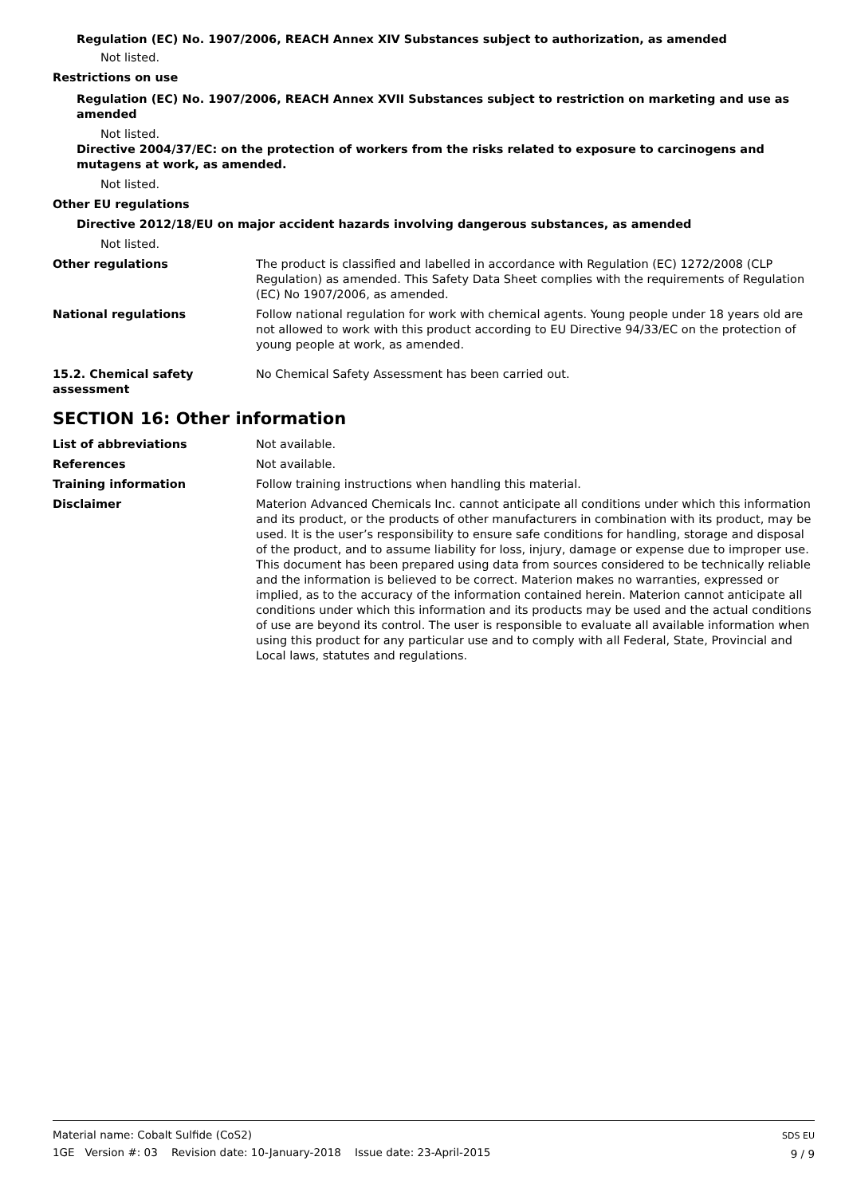Regulation (EC) No. 1907/2006, REACH Annex XIV Substances subject to authorization, as amended
Not listed.
Restrictions on use
Regulation (EC) No. 1907/2006, REACH Annex XVII Substances subject to restriction on marketing and use as amended
Not listed.
Directive 2004/37/EC: on the protection of workers from the risks related to exposure to carcinogens and mutagens at work, as amended.
Not listed.
Other EU regulations
Directive 2012/18/EU on major accident hazards involving dangerous substances, as amended
Not listed.
Other regulations The product is classified and labelled in accordance with Regulation (EC) 1272/2008 (CLP Regulation) as amended. This Safety Data Sheet complies with the requirements of Regulation (EC) No 1907/2006, as amended.
National regulations Follow national regulation for work with chemical agents. Young people under 18 years old are not allowed to work with this product according to EU Directive 94/33/EC on the protection of young people at work, as amended.
15.2. Chemical safety assessment
No Chemical Safety Assessment has been carried out.
SECTION 16: Other information
List of abbreviations Not available.
References Not available.
Training information Follow training instructions when handling this material.
Disclaimer Materion Advanced Chemicals Inc. cannot anticipate all conditions under which this information and its product, or the products of other manufacturers in combination with its product, may be used. It is the user’s responsibility to ensure safe conditions for handling, storage and disposal of the product, and to assume liability for loss, injury, damage or expense due to improper use. This document has been prepared using data from sources considered to be technically reliable and the information is believed to be correct. Materion makes no warranties, expressed or implied, as to the accuracy of the information contained herein. Materion cannot anticipate all conditions under which this information and its products may be used and the actual conditions of use are beyond its control. The user is responsible to evaluate all available information when using this product for any particular use and to comply with all Federal, State, Provincial and Local laws, statutes and regulations.
Material name: Cobalt Sulfide (CoS2)
1GE Version #: 03 Revision date: 10-January-2018 Issue date: 23-April-2015
SDS EU
9 / 9